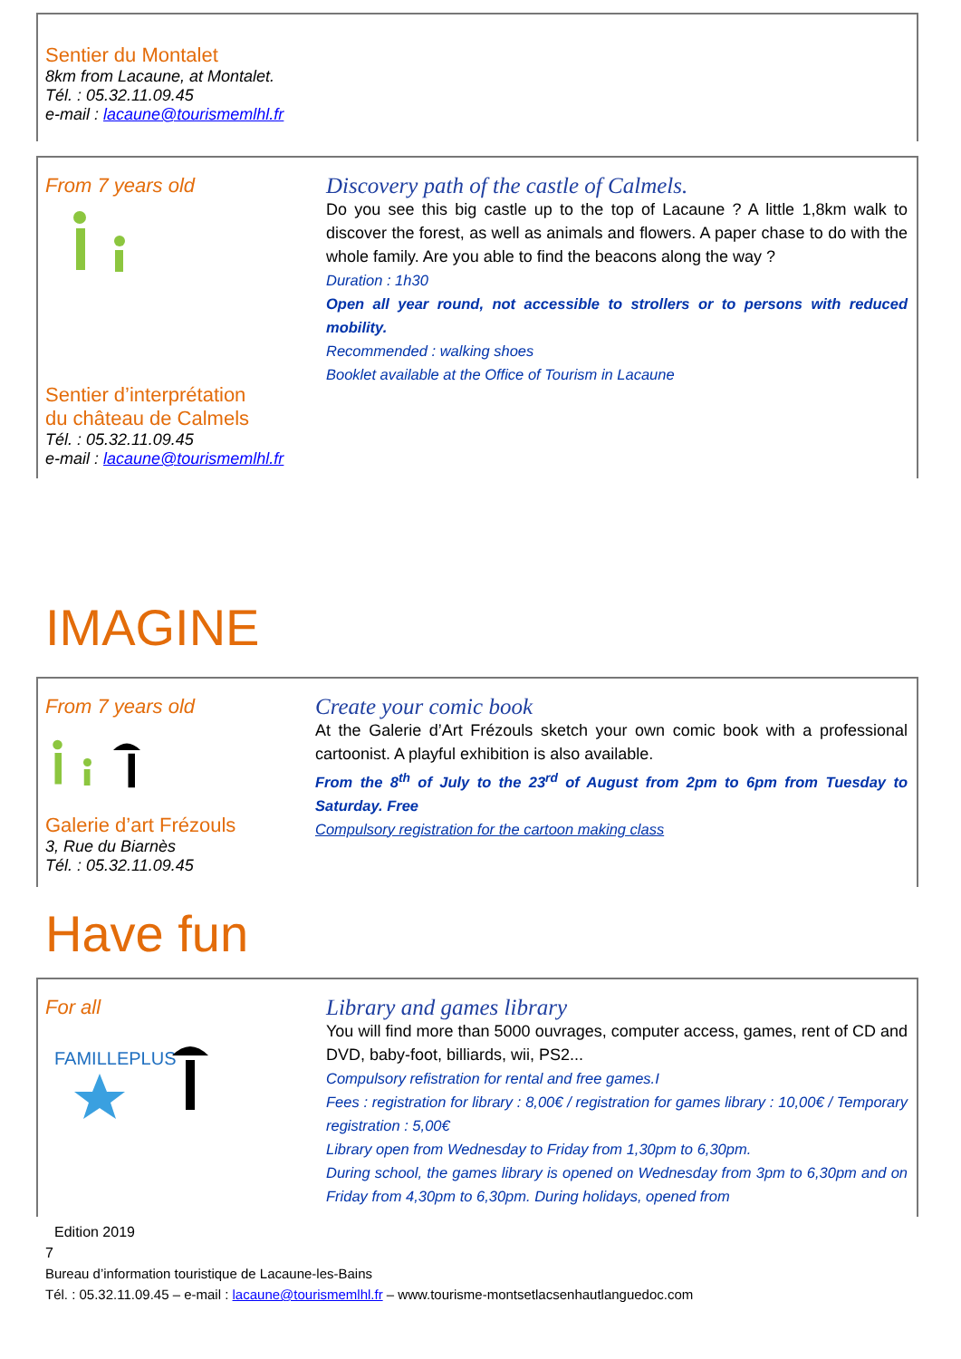Sentier du Montalet
8km from Lacaune, at Montalet.
Tél. : 05.32.11.09.45
e-mail : lacaune@tourismemlhl.fr
From 7 years old
Sentier d’interprétation
du château de Calmels
Tél. : 05.32.11.09.45
e-mail : lacaune@tourismemlhl.fr
Discovery path of the castle of Calmels.
Do you see this big castle up to the top of Lacaune ? A little 1,8km walk to discover the forest, as well as animals and flowers. A paper chase to do with the whole family. Are you able to find the beacons along the way ?
Duration : 1h30
Open all year round, not accessible to strollers or to persons with reduced mobility.
Recommended : walking shoes
Booklet available at the Office of Tourism in Lacaune
IMAGINE
From 7 years old
Galerie d’art Frézouls
3, Rue du Biarnès
Tél. : 05.32.11.09.45
Create your comic book
At the Galerie d’Art Frézouls sketch your own comic book with a professional cartoonist. A playful exhibition is also available.
From the 8<sup>th</sup> of July to the 23<sup>rd</sup> of August from 2pm to 6pm from Tuesday to Saturday. Free
Compulsory registration for the cartoon making class
Have fun
For all
FAMILLEPLUS
Library and games library
You will find more than 5000 ouvrages, computer access, games, rent of CD and DVD, baby-foot, billiards, wii, PS2...
Compulsory refistration for rental and free games.I
Fees : registration for library : 8,00€ / registration for games library : 10,00€ / Temporary registration : 5,00€
Library open from Wednesday to Friday from 1,30pm to 6,30pm.
During school, the games library is opened on Wednesday from 3pm to 6,30pm and on Friday from 4,30pm to 6,30pm. During holidays, opened from
Edition 2019
7
Bureau d’information touristique de Lacaune-les-Bains
Tél. : 05.32.11.09.45 – e-mail : lacaune@tourismemlhl.fr – www.tourisme-montsetlacsenhautlanguedoc.com